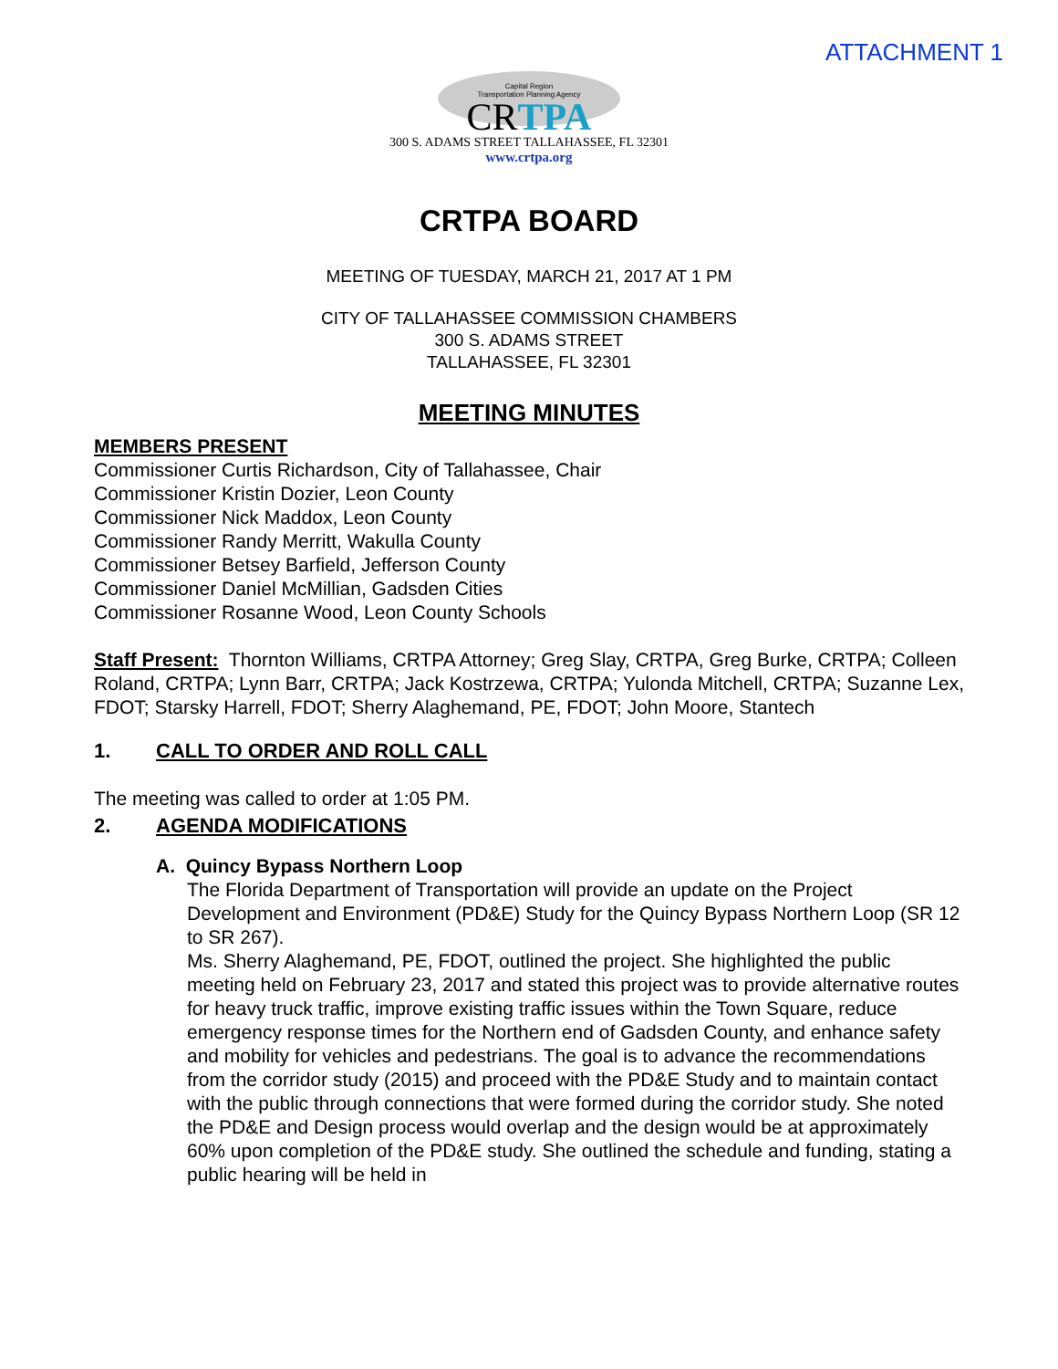ATTACHMENT 1
Capital Region
Transportation Planning Agency
CRTPA
300 S. ADAMS STREET TALLAHASSEE, FL 32301
www.crtpa.org
CRTPA BOARD
MEETING OF TUESDAY, MARCH 21, 2017 AT 1 PM
CITY OF TALLAHASSEE COMMISSION CHAMBERS
300 S. ADAMS STREET
TALLAHASSEE, FL 32301
MEETING MINUTES
MEMBERS PRESENT
Commissioner Curtis Richardson, City of Tallahassee, Chair
Commissioner Kristin Dozier, Leon County
Commissioner Nick Maddox, Leon County
Commissioner Randy Merritt, Wakulla County
Commissioner Betsey Barfield, Jefferson County
Commissioner Daniel McMillian, Gadsden Cities
Commissioner Rosanne Wood, Leon County Schools
Staff Present: Thornton Williams, CRTPA Attorney; Greg Slay, CRTPA, Greg Burke, CRTPA; Colleen Roland, CRTPA; Lynn Barr, CRTPA; Jack Kostrzewa, CRTPA; Yulonda Mitchell, CRTPA; Suzanne Lex, FDOT; Starsky Harrell, FDOT; Sherry Alaghemand, PE, FDOT; John Moore, Stantech
1. CALL TO ORDER AND ROLL CALL
The meeting was called to order at 1:05 PM.
2. AGENDA MODIFICATIONS
A. Quincy Bypass Northern Loop
The Florida Department of Transportation will provide an update on the Project Development and Environment (PD&E) Study for the Quincy Bypass Northern Loop (SR 12 to SR 267).
Ms. Sherry Alaghemand, PE, FDOT, outlined the project. She highlighted the public meeting held on February 23, 2017 and stated this project was to provide alternative routes for heavy truck traffic, improve existing traffic issues within the Town Square, reduce emergency response times for the Northern end of Gadsden County, and enhance safety and mobility for vehicles and pedestrians. The goal is to advance the recommendations from the corridor study (2015) and proceed with the PD&E Study and to maintain contact with the public through connections that were formed during the corridor study. She noted the PD&E and Design process would overlap and the design would be at approximately 60% upon completion of the PD&E study. She outlined the schedule and funding, stating a public hearing will be held in